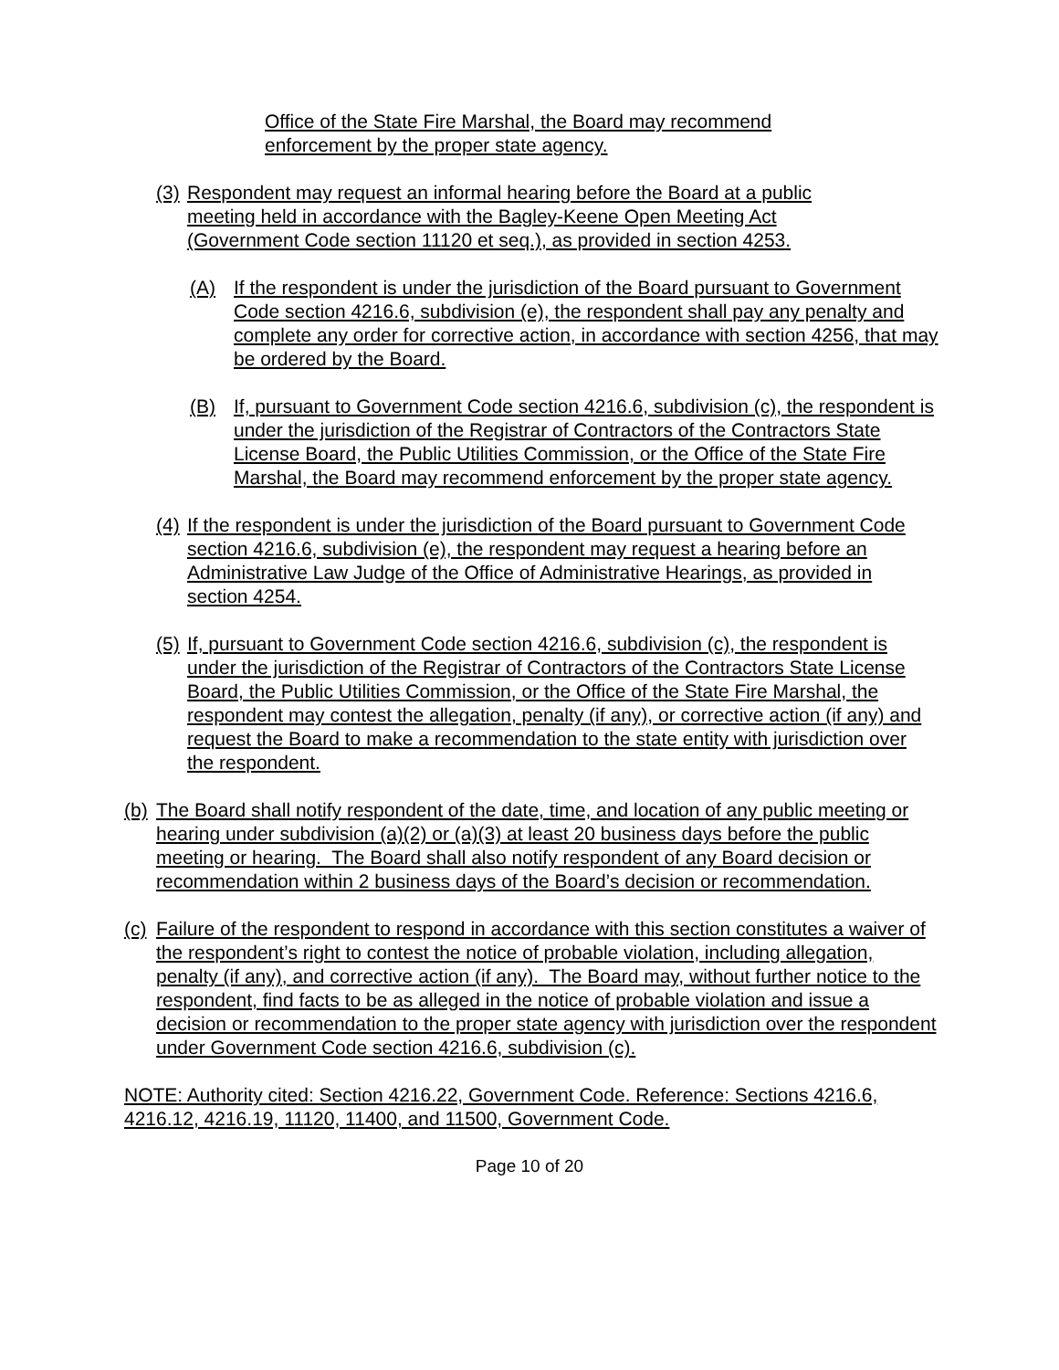Office of the State Fire Marshal, the Board may recommend enforcement by the proper state agency.
(3) Respondent may request an informal hearing before the Board at a public meeting held in accordance with the Bagley-Keene Open Meeting Act (Government Code section 11120 et seq.), as provided in section 4253.
(A) If the respondent is under the jurisdiction of the Board pursuant to Government Code section 4216.6, subdivision (e), the respondent shall pay any penalty and complete any order for corrective action, in accordance with section 4256, that may be ordered by the Board.
(B) If, pursuant to Government Code section 4216.6, subdivision (c), the respondent is under the jurisdiction of the Registrar of Contractors of the Contractors State License Board, the Public Utilities Commission, or the Office of the State Fire Marshal, the Board may recommend enforcement by the proper state agency.
(4) If the respondent is under the jurisdiction of the Board pursuant to Government Code section 4216.6, subdivision (e), the respondent may request a hearing before an Administrative Law Judge of the Office of Administrative Hearings, as provided in section 4254.
(5) If, pursuant to Government Code section 4216.6, subdivision (c), the respondent is under the jurisdiction of the Registrar of Contractors of the Contractors State License Board, the Public Utilities Commission, or the Office of the State Fire Marshal, the respondent may contest the allegation, penalty (if any), or corrective action (if any) and request the Board to make a recommendation to the state entity with jurisdiction over the respondent.
(b) The Board shall notify respondent of the date, time, and location of any public meeting or hearing under subdivision (a)(2) or (a)(3) at least 20 business days before the public meeting or hearing. The Board shall also notify respondent of any Board decision or recommendation within 2 business days of the Board’s decision or recommendation.
(c) Failure of the respondent to respond in accordance with this section constitutes a waiver of the respondent’s right to contest the notice of probable violation, including allegation, penalty (if any), and corrective action (if any). The Board may, without further notice to the respondent, find facts to be as alleged in the notice of probable violation and issue a decision or recommendation to the proper state agency with jurisdiction over the respondent under Government Code section 4216.6, subdivision (c).
NOTE: Authority cited: Section 4216.22, Government Code. Reference: Sections 4216.6, 4216.12, 4216.19, 11120, 11400, and 11500, Government Code.
Page 10 of 20